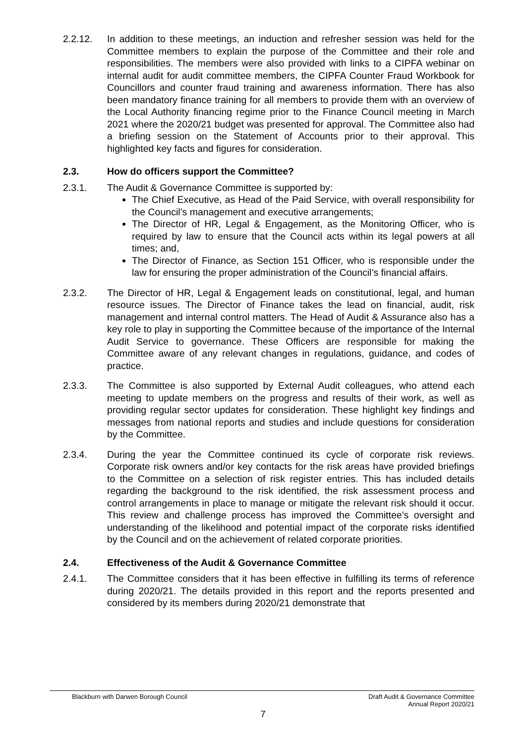2.2.12. In addition to these meetings, an induction and refresher session was held for the Committee members to explain the purpose of the Committee and their role and responsibilities. The members were also provided with links to a CIPFA webinar on internal audit for audit committee members, the CIPFA Counter Fraud Workbook for Councillors and counter fraud training and awareness information. There has also been mandatory finance training for all members to provide them with an overview of the Local Authority financing regime prior to the Finance Council meeting in March 2021 where the 2020/21 budget was presented for approval. The Committee also had a briefing session on the Statement of Accounts prior to their approval. This highlighted key facts and figures for consideration.
2.3. How do officers support the Committee?
2.3.1. The Audit & Governance Committee is supported by:
The Chief Executive, as Head of the Paid Service, with overall responsibility for the Council’s management and executive arrangements;
The Director of HR, Legal & Engagement, as the Monitoring Officer, who is required by law to ensure that the Council acts within its legal powers at all times; and,
The Director of Finance, as Section 151 Officer, who is responsible under the law for ensuring the proper administration of the Council’s financial affairs.
2.3.2. The Director of HR, Legal & Engagement leads on constitutional, legal, and human resource issues. The Director of Finance takes the lead on financial, audit, risk management and internal control matters. The Head of Audit & Assurance also has a key role to play in supporting the Committee because of the importance of the Internal Audit Service to governance. These Officers are responsible for making the Committee aware of any relevant changes in regulations, guidance, and codes of practice.
2.3.3. The Committee is also supported by External Audit colleagues, who attend each meeting to update members on the progress and results of their work, as well as providing regular sector updates for consideration. These highlight key findings and messages from national reports and studies and include questions for consideration by the Committee.
2.3.4. During the year the Committee continued its cycle of corporate risk reviews. Corporate risk owners and/or key contacts for the risk areas have provided briefings to the Committee on a selection of risk register entries. This has included details regarding the background to the risk identified, the risk assessment process and control arrangements in place to manage or mitigate the relevant risk should it occur. This review and challenge process has improved the Committee’s oversight and understanding of the likelihood and potential impact of the corporate risks identified by the Council and on the achievement of related corporate priorities.
2.4. Effectiveness of the Audit & Governance Committee
2.4.1. The Committee considers that it has been effective in fulfilling its terms of reference during 2020/21. The details provided in this report and the reports presented and considered by its members during 2020/21 demonstrate that
Blackburn with Darwen Borough Council
Draft Audit & Governance Committee
Annual Report 2020/21
7